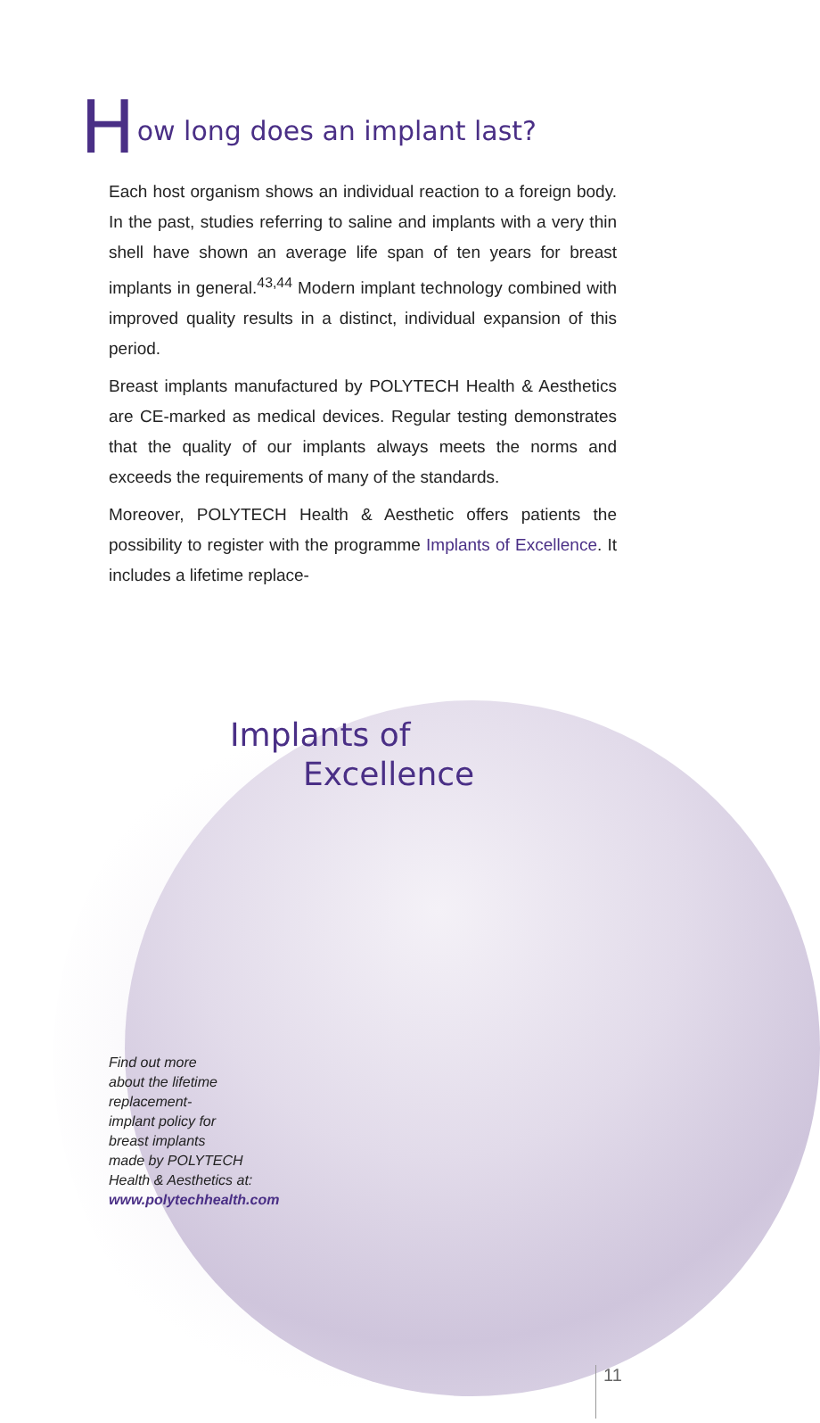How long does an implant last?
Each host organism shows an individual reaction to a foreign body. In the past, studies referring to saline and implants with a very thin shell have shown an average life span of ten years for breast implants in general.<sup>43,44</sup> Modern implant technology combined with improved quality results in a distinct, individual expansion of this period.
Breast implants manufactured by POLYTECH Health & Aesthetics are CE-marked as medical devices. Regular testing demonstrates that the quality of our implants always meets the norms and exceeds the requirements of many of the standards.
Moreover, POLYTECH Health & Aesthetic offers patients the possibility to register with the programme Implants of Excellence. It includes a lifetime replace-
Implants of
Excellence
Find out more
about the lifetime
replacement-
implant policy for
breast implants
made by POLYTECH
Health & Aesthetics at:
www.polytechhealth.com
11